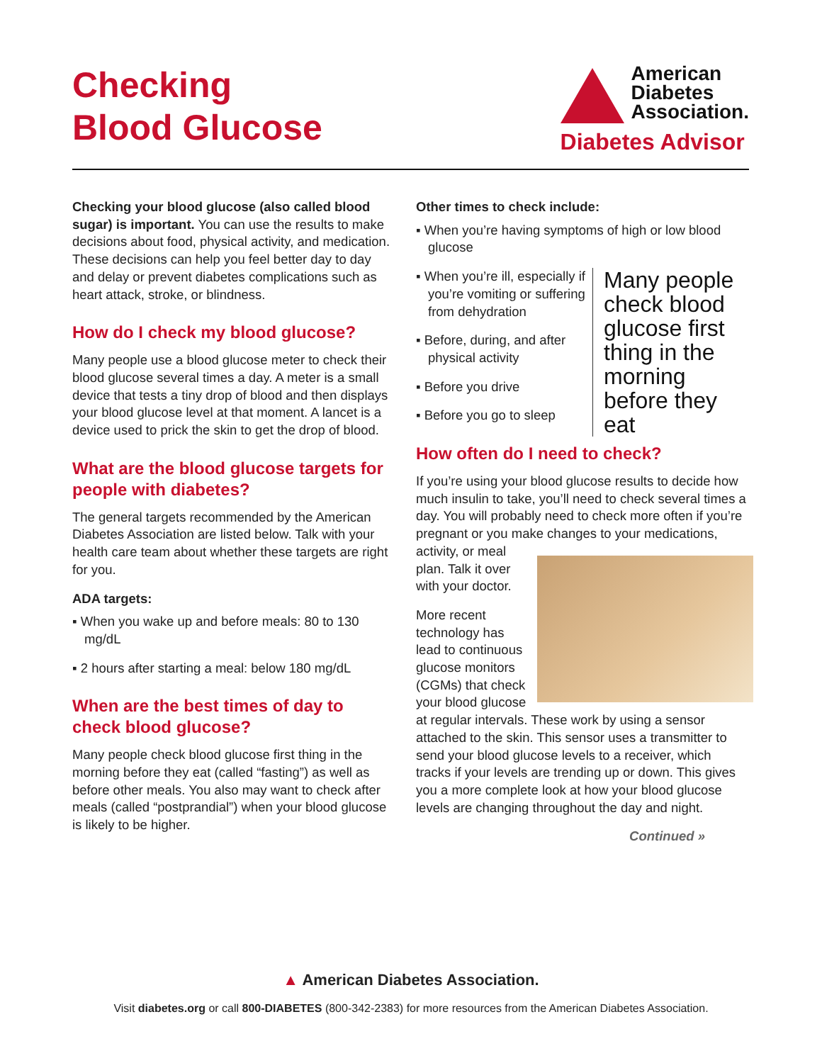Checking
Blood Glucose
American
Diabetes
Association.
Diabetes Advisor
Checking your blood glucose (also called blood sugar) is important. You can use the results to make decisions about food, physical activity, and medication. These decisions can help you feel better day to day and delay or prevent diabetes complications such as heart attack, stroke, or blindness.
How do I check my blood glucose?
Many people use a blood glucose meter to check their blood glucose several times a day. A meter is a small device that tests a tiny drop of blood and then displays your blood glucose level at that moment. A lancet is a device used to prick the skin to get the drop of blood.
What are the blood glucose targets for people with diabetes?
The general targets recommended by the American Diabetes Association are listed below. Talk with your health care team about whether these targets are right for you.
ADA targets:
▪ When you wake up and before meals: 80 to 130 mg/dL
▪ 2 hours after starting a meal: below 180 mg/dL
When are the best times of day to check blood glucose?
Many people check blood glucose first thing in the morning before they eat (called “fasting”) as well as before other meals. You also may want to check after meals (called “postprandial”) when your blood glucose is likely to be higher.
Other times to check include:
▪ When you’re having symptoms of high or low blood glucose
Many people check blood glucose first thing in the morning before they eat
▪ When you’re ill, especially if you’re vomiting or suffering from dehydration
▪ Before, during, and after physical activity
▪ Before you drive
▪ Before you go to sleep
How often do I need to check?
If you’re using your blood glucose results to decide how much insulin to take, you’ll need to check several times a day. You will probably need to check more often if you’re pregnant or you make changes to your medications, activity, or meal plan. Talk it over with your doctor.
More recent technology has lead to continuous glucose monitors (CGMs) that check your blood glucose at regular intervals. These work by using a sensor attached to the skin. This sensor uses a transmitter to send your blood glucose levels to a receiver, which tracks if your levels are trending up or down. This gives you a more complete look at how your blood glucose levels are changing throughout the day and night.
Continued »
▲ American Diabetes Association.
Visit diabetes.org or call 800-DIABETES (800-342-2383) for more resources from the American Diabetes Association.